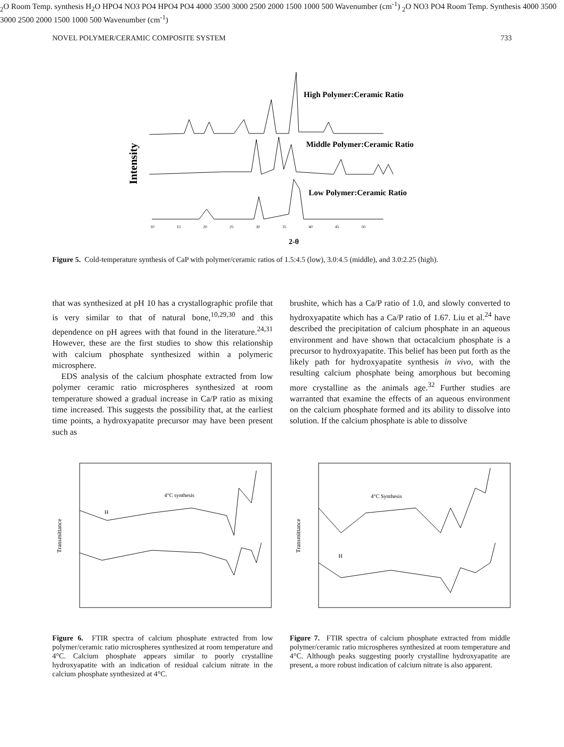NOVEL POLYMER/CERAMIC COMPOSITE SYSTEM 733
Intensity
High Polymer:Ceramic Ratio
Middle Polymer:Ceramic Ratio
Low Polymer:Ceramic Ratio
10
15
20
25
30
35
40
45
50
2-θ
Figure 5. Cold-temperature synthesis of CaP with polymer/ceramic ratios of 1.5:4.5 (low), 3.0:4.5 (middle), and 3.0:2.25 (high).
that was synthesized at pH 10 has a crystallographic profile that is very similar to that of natural bone,<sup>10,29,30</sup> and this dependence on pH agrees with that found in the literature.<sup>24,31</sup> However, these are the first studies to show this relationship with calcium phosphate synthesized within a polymeric microsphere.
EDS analysis of the calcium phosphate extracted from low polymer ceramic ratio microspheres synthesized at room temperature showed a gradual increase in Ca/P ratio as mixing time increased. This suggests the possibility that, at the earliest time points, a hydroxyapatite precursor may have been present such as
brushite, which has a Ca/P ratio of 1.0, and slowly converted to hydroxyapatite which has a Ca/P ratio of 1.67. Liu et al.<sup>24</sup> have described the precipitation of calcium phosphate in an aqueous environment and have shown that octacalcium phosphate is a precursor to hydroxyapatite. This belief has been put forth as the likely path for hydroxyapatite synthesis in vivo, with the resulting calcium phosphate being amorphous but becoming more crystalline as the animals age.<sup>32</sup> Further studies are warranted that examine the effects of an aqueous environment on the calcium phosphate formed and its ability to dissolve into solution. If the calcium phosphate is able to dissolve
Transmittance
4°C synthesis
H2O
Room Temp. synthesis
H2O
HPO4
NO3
PO4
HPO4
PO4
4000 3500 3000 2500 2000 1500 1000 500
Wavenumber (cm-1)
Transmittance
4°C Synthesis
H2O
NO3
PO4
Room Temp. Synthesis
4000 3500 3000 2500 2000 1500 1000 500
Wavenumber (cm-1)
Figure 6. FTIR spectra of calcium phosphate extracted from low polymer/ceramic ratio microspheres synthesized at room temperature and 4°C. Calcium phosphate appears similar to poorly crystalline hydroxyapatite with an indication of residual calcium nitrate in the calcium phosphate synthesized at 4°C.
Figure 7. FTIR spectra of calcium phosphate extracted from middle polymer/ceramic ratio microspheres synthesized at room temperature and 4°C. Although peaks suggesting poorly crystalline hydroxyapatite are present, a more robust indication of calcium nitrate is also apparent.